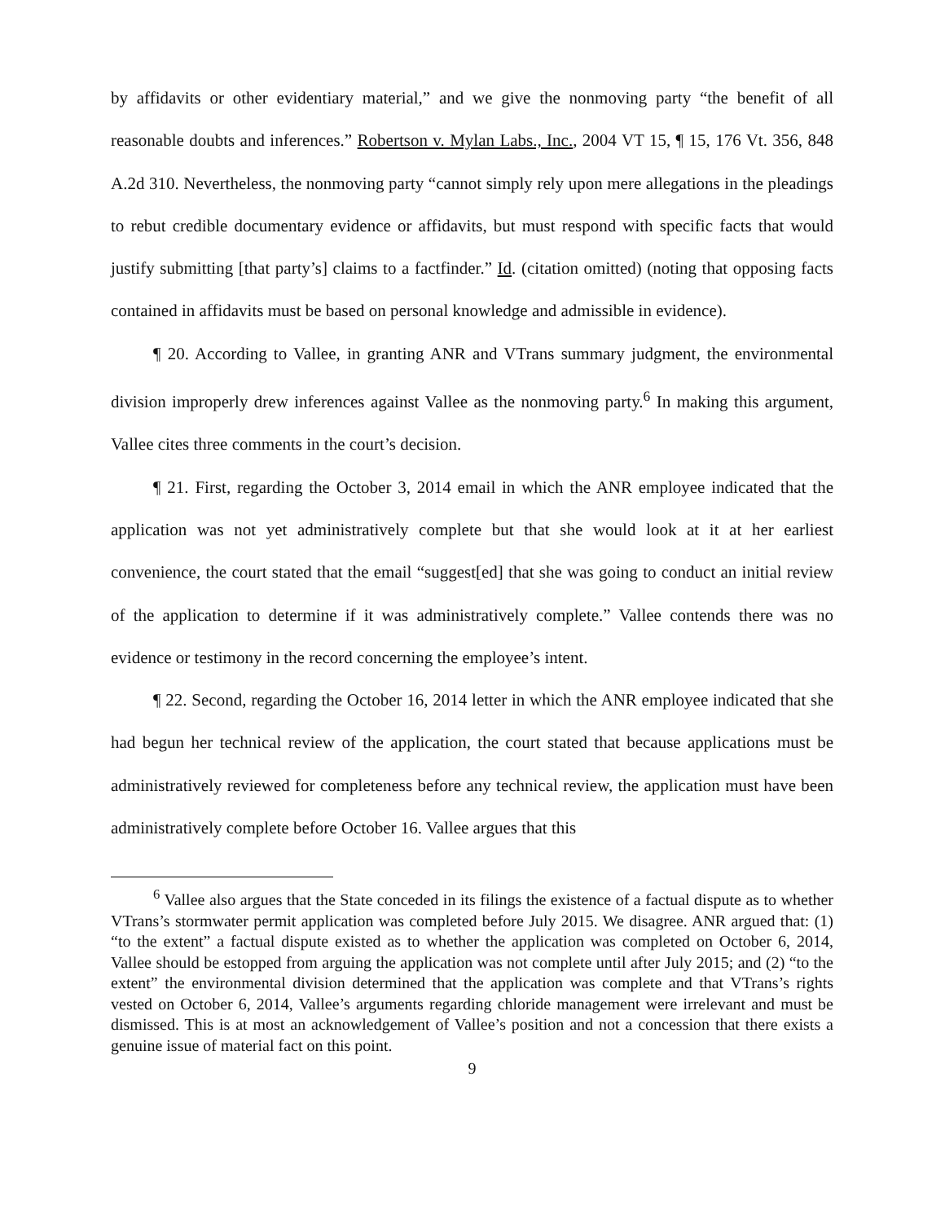by affidavits or other evidentiary material,” and we give the nonmoving party “the benefit of all reasonable doubts and inferences.” Robertson v. Mylan Labs., Inc., 2004 VT 15, ¶ 15, 176 Vt. 356, 848 A.2d 310. Nevertheless, the nonmoving party “cannot simply rely upon mere allegations in the pleadings to rebut credible documentary evidence or affidavits, but must respond with specific facts that would justify submitting [that party’s] claims to a factfinder.” Id. (citation omitted) (noting that opposing facts contained in affidavits must be based on personal knowledge and admissible in evidence).
¶ 20. According to Vallee, in granting ANR and VTrans summary judgment, the environmental division improperly drew inferences against Vallee as the nonmoving party.<sup>6</sup> In making this argument, Vallee cites three comments in the court’s decision.
¶ 21. First, regarding the October 3, 2014 email in which the ANR employee indicated that the application was not yet administratively complete but that she would look at it at her earliest convenience, the court stated that the email “suggest[ed] that she was going to conduct an initial review of the application to determine if it was administratively complete.” Vallee contends there was no evidence or testimony in the record concerning the employee’s intent.
¶ 22. Second, regarding the October 16, 2014 letter in which the ANR employee indicated that she had begun her technical review of the application, the court stated that because applications must be administratively reviewed for completeness before any technical review, the application must have been administratively complete before October 16. Vallee argues that this
<sup>6</sup> Vallee also argues that the State conceded in its filings the existence of a factual dispute as to whether VTrans’s stormwater permit application was completed before July 2015. We disagree. ANR argued that: (1) “to the extent” a factual dispute existed as to whether the application was completed on October 6, 2014, Vallee should be estopped from arguing the application was not complete until after July 2015; and (2) “to the extent” the environmental division determined that the application was complete and that VTrans’s rights vested on October 6, 2014, Vallee’s arguments regarding chloride management were irrelevant and must be dismissed. This is at most an acknowledgement of Vallee’s position and not a concession that there exists a genuine issue of material fact on this point.
9